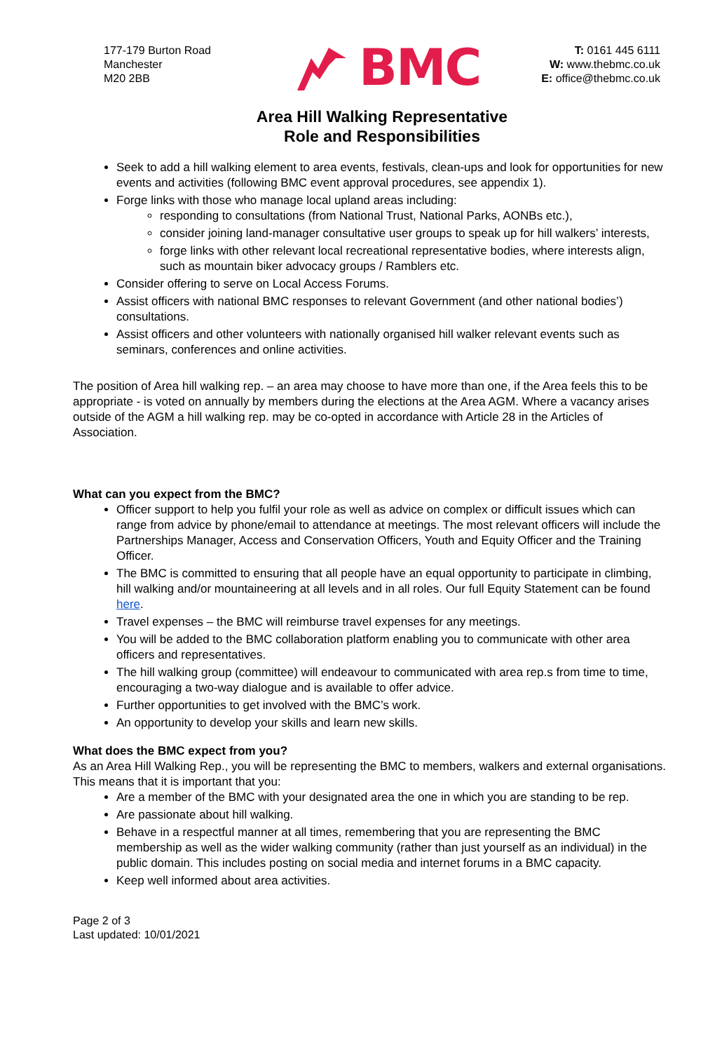177-179 Burton Road
Manchester
M20 2BB
BMC
T: 0161 445 6111
W: www.thebmc.co.uk
E: office@thebmc.co.uk
Area Hill Walking Representative
Role and Responsibilities
Seek to add a hill walking element to area events, festivals, clean-ups and look for opportunities for new events and activities (following BMC event approval procedures, see appendix 1).
Forge links with those who manage local upland areas including:
responding to consultations (from National Trust, National Parks, AONBs etc.),
consider joining land-manager consultative user groups to speak up for hill walkers’ interests,
forge links with other relevant local recreational representative bodies, where interests align, such as mountain biker advocacy groups / Ramblers etc.
Consider offering to serve on Local Access Forums.
Assist officers with national BMC responses to relevant Government (and other national bodies’) consultations.
Assist officers and other volunteers with nationally organised hill walker relevant events such as seminars, conferences and online activities.
The position of Area hill walking rep. – an area may choose to have more than one, if the Area feels this to be appropriate - is voted on annually by members during the elections at the Area AGM. Where a vacancy arises outside of the AGM a hill walking rep. may be co-opted in accordance with Article 28 in the Articles of Association.
What can you expect from the BMC?
Officer support to help you fulfil your role as well as advice on complex or difficult issues which can range from advice by phone/email to attendance at meetings. The most relevant officers will include the Partnerships Manager, Access and Conservation Officers, Youth and Equity Officer and the Training Officer.
The BMC is committed to ensuring that all people have an equal opportunity to participate in climbing, hill walking and/or mountaineering at all levels and in all roles. Our full Equity Statement can be found here.
Travel expenses – the BMC will reimburse travel expenses for any meetings.
You will be added to the BMC collaboration platform enabling you to communicate with other area officers and representatives.
The hill walking group (committee) will endeavour to communicated with area rep.s from time to time, encouraging a two-way dialogue and is available to offer advice.
Further opportunities to get involved with the BMC’s work.
An opportunity to develop your skills and learn new skills.
What does the BMC expect from you?
As an Area Hill Walking Rep., you will be representing the BMC to members, walkers and external organisations. This means that it is important that you:
Are a member of the BMC with your designated area the one in which you are standing to be rep.
Are passionate about hill walking.
Behave in a respectful manner at all times, remembering that you are representing the BMC membership as well as the wider walking community (rather than just yourself as an individual) in the public domain. This includes posting on social media and internet forums in a BMC capacity.
Keep well informed about area activities.
Page 2 of 3
Last updated: 10/01/2021